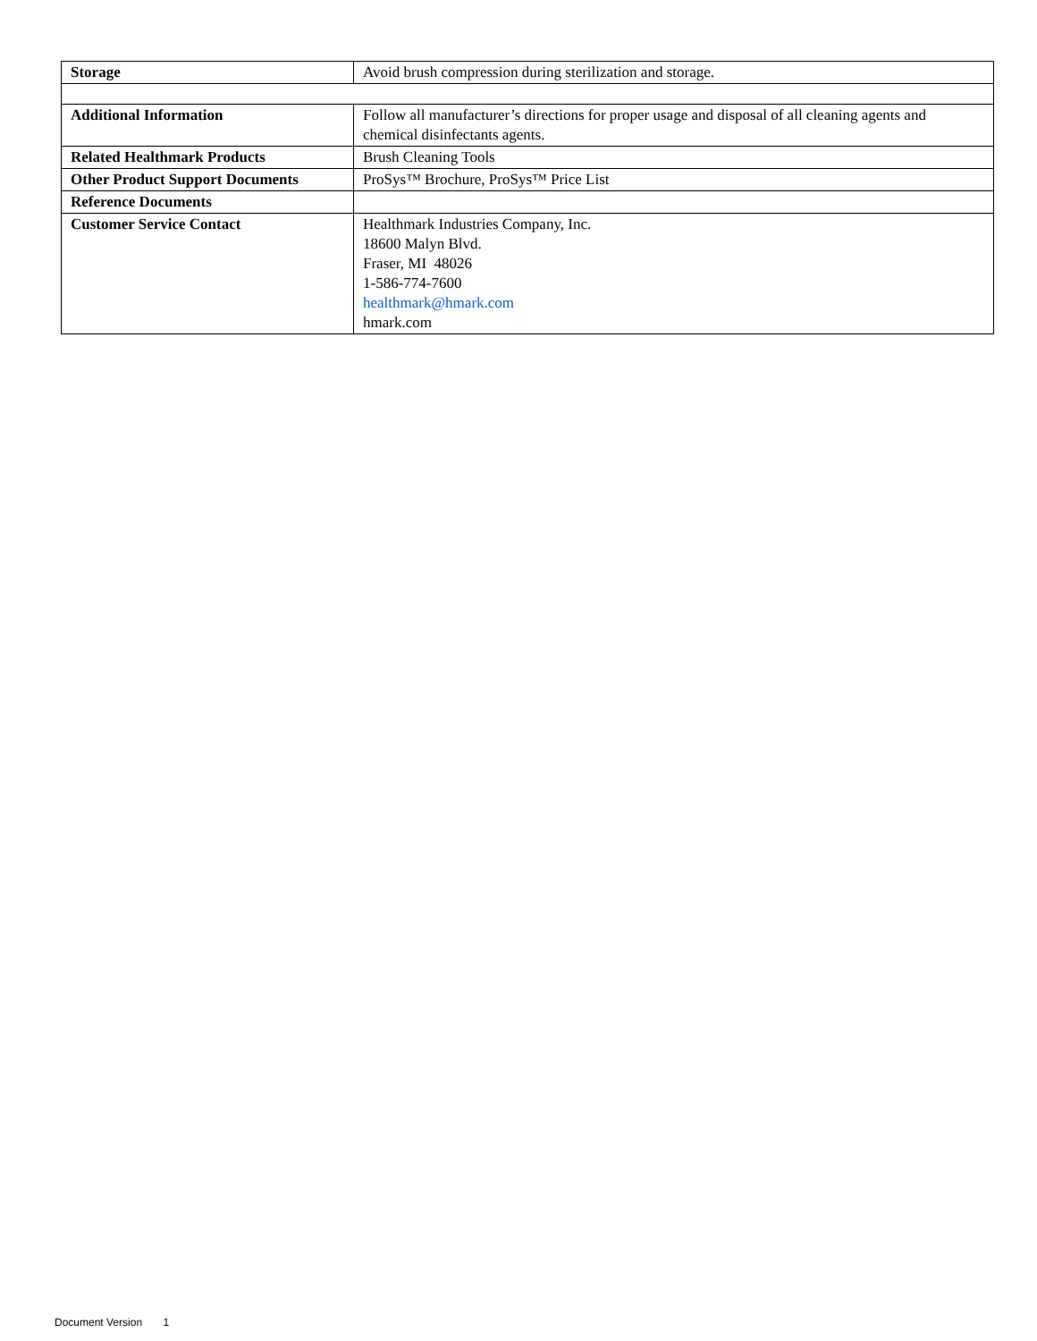| Storage | Avoid brush compression during sterilization and storage. |
| Additional Information | Follow all manufacturer’s directions for proper usage and disposal of all cleaning agents and chemical disinfectants agents. |
| Related Healthmark Products | Brush Cleaning Tools |
| Other Product Support Documents | ProSys™ Brochure, ProSys™ Price List |
| Reference Documents | |
| Customer Service Contact | Healthmark Industries Company, Inc. 18600 Malyn Blvd. Fraser, MI 48026 1-586-774-7600 healthmark@hmark.com hmark.com |
Document Version 1